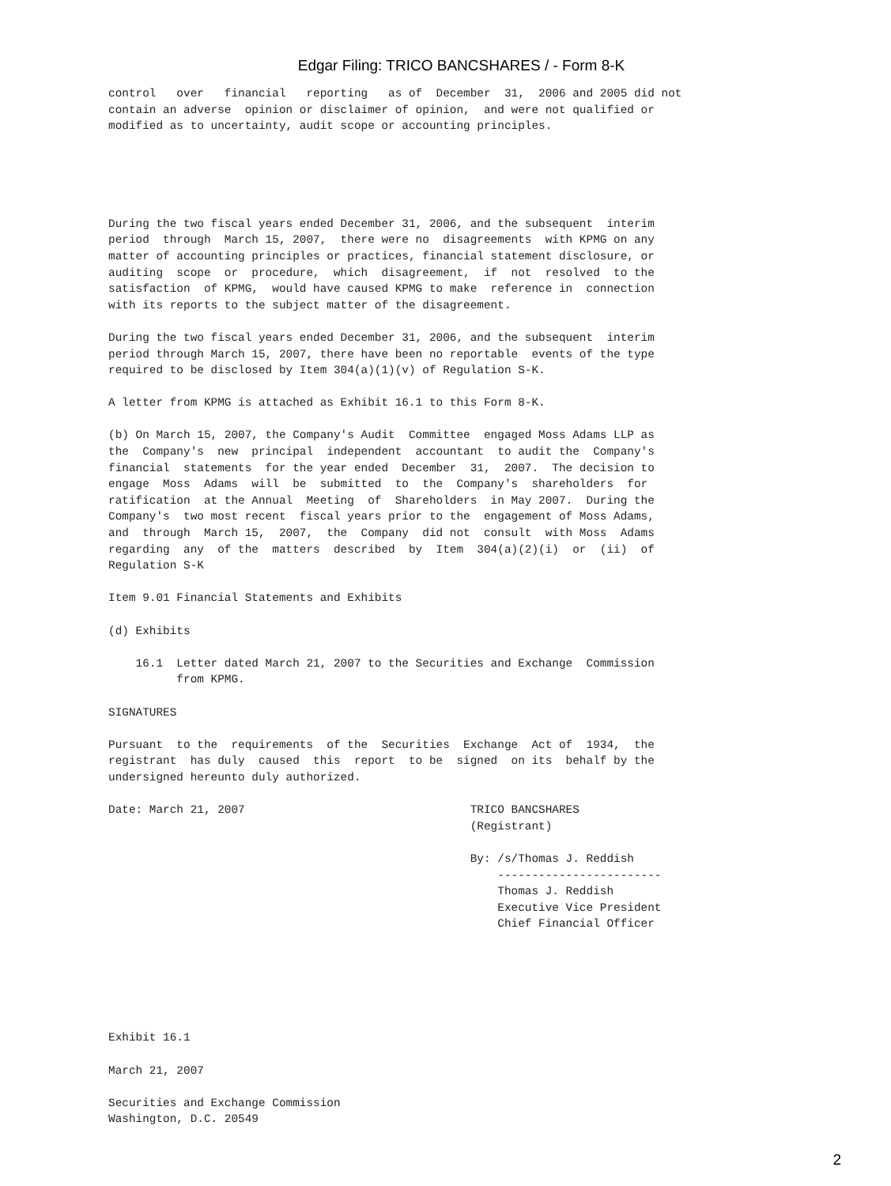Edgar Filing: TRICO BANCSHARES / - Form 8-K
control   over   financial   reporting   as of  December  31,  2006 and 2005 did not
contain an adverse  opinion or disclaimer of opinion,  and were not qualified or
modified as to uncertainty, audit scope or accounting principles.





During the two fiscal years ended December 31, 2006, and the subsequent  interim
period  through  March 15, 2007,  there were no  disagreements  with KPMG on any
matter of accounting principles or practices, financial statement disclosure, or
auditing  scope  or  procedure,  which  disagreement,  if  not  resolved  to the
satisfaction  of KPMG,  would have caused KPMG to make  reference in  connection
with its reports to the subject matter of the disagreement.

During the two fiscal years ended December 31, 2006, and the subsequent  interim
period through March 15, 2007, there have been no reportable  events of the type
required to be disclosed by Item 304(a)(1)(v) of Regulation S-K.

A letter from KPMG is attached as Exhibit 16.1 to this Form 8-K.

(b) On March 15, 2007, the Company's Audit  Committee  engaged Moss Adams LLP as
the  Company's  new  principal  independent  accountant  to audit the  Company's
financial  statements  for the year ended  December  31,  2007.  The decision to
engage  Moss  Adams  will  be  submitted  to  the  Company's  shareholders  for
ratification  at the Annual  Meeting  of  Shareholders  in May 2007.  During the
Company's  two most recent  fiscal years prior to the  engagement of Moss Adams,
and  through  March 15,  2007,  the  Company  did not  consult  with Moss  Adams
regarding  any  of the  matters  described  by  Item  304(a)(2)(i)  or  (ii)  of
Regulation S-K

Item 9.01 Financial Statements and Exhibits

(d) Exhibits

    16.1  Letter dated March 21, 2007 to the Securities and Exchange  Commission
          from KPMG.

SIGNATURES

Pursuant  to the  requirements  of the  Securities  Exchange  Act of  1934,  the
registrant  has duly  caused  this  report  to be  signed  on its  behalf by the
undersigned hereunto duly authorized.

Date: March 21, 2007                                 TRICO BANCSHARES
                                                     (Registrant)

                                                     By: /s/Thomas J. Reddish
                                                         ------------------------
                                                         Thomas J. Reddish
                                                         Executive Vice President
                                                         Chief Financial Officer






Exhibit 16.1

March 21, 2007

Securities and Exchange Commission
Washington, D.C. 20549
2